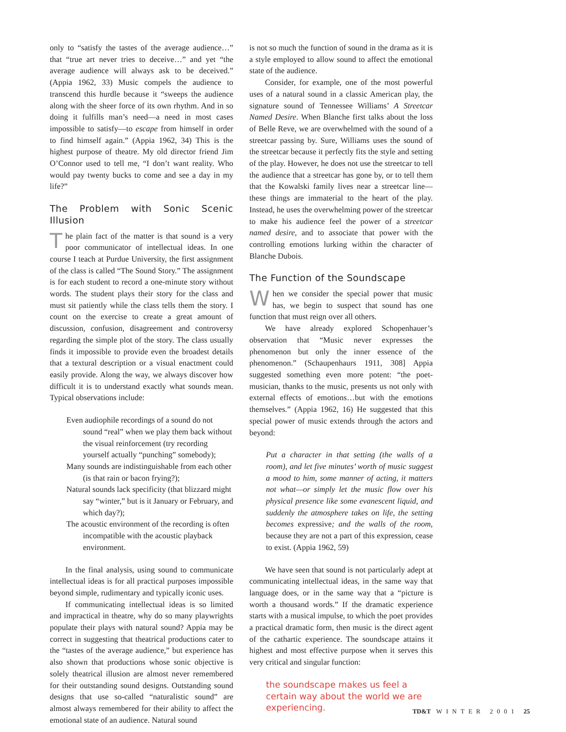only to “satisfy the tastes of the average audience…” that “true art never tries to deceive…” and yet “the average audience will always ask to be deceived.” (Appia 1962, 33) Music compels the audience to transcend this hurdle because it “sweeps the audience along with the sheer force of its own rhythm. And in so doing it fulfills man’s need—a need in most cases impossible to satisfy—to escape from himself in order to find himself again.” (Appia 1962, 34) This is the highest purpose of theatre. My old director friend Jim O’Connor used to tell me, “I don’t want reality. Who would pay twenty bucks to come and see a day in my life?”
The Problem with Sonic Scenic Illusion
The plain fact of the matter is that sound is a very poor communicator of intellectual ideas. In one course I teach at Purdue University, the first assignment of the class is called “The Sound Story.” The assignment is for each student to record a one-minute story without words. The student plays their story for the class and must sit patiently while the class tells them the story. I count on the exercise to create a great amount of discussion, confusion, disagreement and controversy regarding the simple plot of the story. The class usually finds it impossible to provide even the broadest details that a textural description or a visual enactment could easily provide. Along the way, we always discover how difficult it is to understand exactly what sounds mean. Typical observations include:
Even audiophile recordings of a sound do not sound “real” when we play them back without the visual reinforcement (try recording yourself actually “punching” somebody);
Many sounds are indistinguishable from each other (is that rain or bacon frying?);
Natural sounds lack specificity (that blizzard might say “winter,” but is it January or February, and which day?);
The acoustic environment of the recording is often incompatible with the acoustic playback environment.
In the final analysis, using sound to communicate intellectual ideas is for all practical purposes impossible beyond simple, rudimentary and typically iconic uses.
If communicating intellectual ideas is so limited and impractical in theatre, why do so many playwrights populate their plays with natural sound? Appia may be correct in suggesting that theatrical productions cater to the “tastes of the average audience,” but experience has also shown that productions whose sonic objective is solely theatrical illusion are almost never remembered for their outstanding sound designs. Outstanding sound designs that use so-called “naturalistic sound” are almost always remembered for their ability to affect the emotional state of an audience. Natural sound
is not so much the function of sound in the drama as it is a style employed to allow sound to affect the emotional state of the audience.
Consider, for example, one of the most powerful uses of a natural sound in a classic American play, the signature sound of Tennessee Williams’ A Streetcar Named Desire. When Blanche first talks about the loss of Belle Reve, we are overwhelmed with the sound of a streetcar passing by. Sure, Williams uses the sound of the streetcar because it perfectly fits the style and setting of the play. However, he does not use the streetcar to tell the audience that a streetcar has gone by, or to tell them that the Kowalski family lives near a streetcar line—these things are immaterial to the heart of the play. Instead, he uses the overwhelming power of the streetcar to make his audience feel the power of a streetcar named desire, and to associate that power with the controlling emotions lurking within the character of Blanche Dubois.
The Function of the Soundscape
When we consider the special power that music has, we begin to suspect that sound has one function that must reign over all others.
We have already explored Schopenhauer’s observation that “Music never expresses the phenomenon but only the inner essence of the phenomenon.” (Schaupenhaurs 1911, 308] Appia suggested something even more potent: “the poet-musician, thanks to the music, presents us not only with external effects of emotions…but with the emotions themselves.” (Appia 1962, 16) He suggested that this special power of music extends through the actors and beyond:
Put a character in that setting (the walls of a room), and let five minutes’ worth of music suggest a mood to him, some manner of acting, it matters not what—or simply let the music flow over his physical presence like some evanescent liquid, and suddenly the atmosphere takes on life, the setting becomes expressive; and the walls of the room, because they are not a part of this expression, cease to exist. (Appia 1962, 59)
We have seen that sound is not particularly adept at communicating intellectual ideas, in the same way that language does, or in the same way that a “picture is worth a thousand words.” If the dramatic experience starts with a musical impulse, to which the poet provides a practical dramatic form, then music is the direct agent of the cathartic experience. The soundscape attains it highest and most effective purpose when it serves this very critical and singular function:
the soundscape makes us feel a certain way about the world we are experiencing.
TD&T WINTER 2001 25